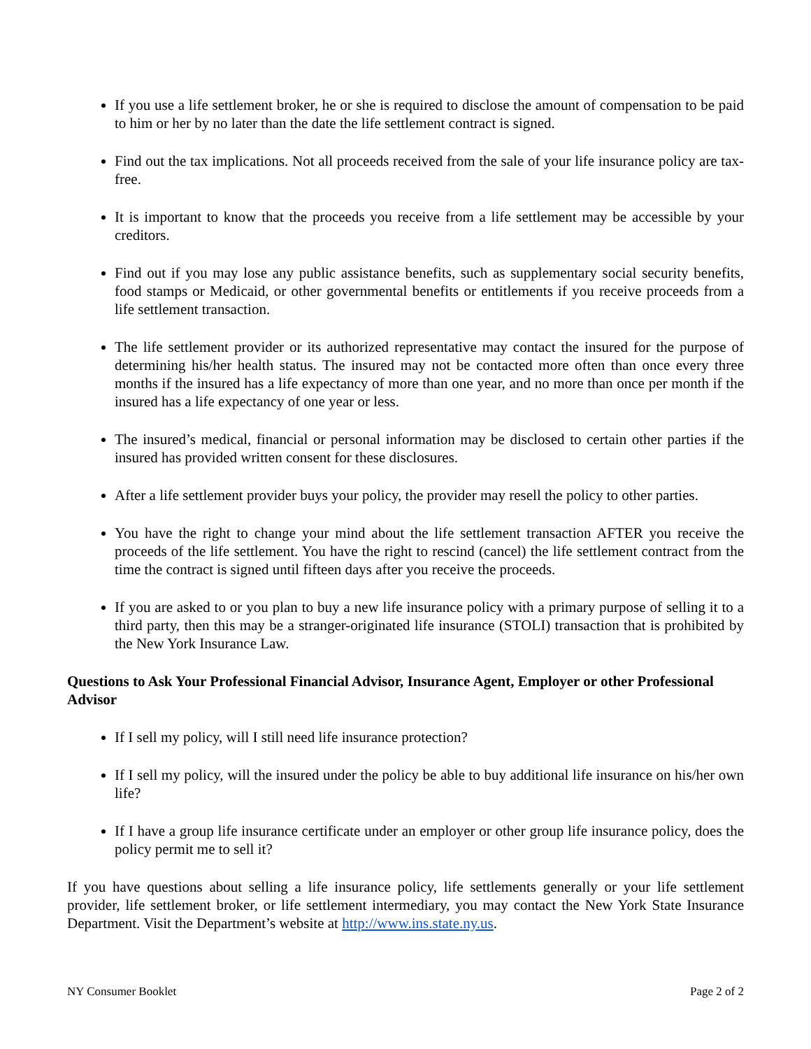If you use a life settlement broker, he or she is required to disclose the amount of compensation to be paid to him or her by no later than the date the life settlement contract is signed.
Find out the tax implications. Not all proceeds received from the sale of your life insurance policy are tax-free.
It is important to know that the proceeds you receive from a life settlement may be accessible by your creditors.
Find out if you may lose any public assistance benefits, such as supplementary social security benefits, food stamps or Medicaid, or other governmental benefits or entitlements if you receive proceeds from a life settlement transaction.
The life settlement provider or its authorized representative may contact the insured for the purpose of determining his/her health status. The insured may not be contacted more often than once every three months if the insured has a life expectancy of more than one year, and no more than once per month if the insured has a life expectancy of one year or less.
The insured’s medical, financial or personal information may be disclosed to certain other parties if the insured has provided written consent for these disclosures.
After a life settlement provider buys your policy, the provider may resell the policy to other parties.
You have the right to change your mind about the life settlement transaction AFTER you receive the proceeds of the life settlement. You have the right to rescind (cancel) the life settlement contract from the time the contract is signed until fifteen days after you receive the proceeds.
If you are asked to or you plan to buy a new life insurance policy with a primary purpose of selling it to a third party, then this may be a stranger-originated life insurance (STOLI) transaction that is prohibited by the New York Insurance Law.
Questions to Ask Your Professional Financial Advisor, Insurance Agent, Employer or other Professional Advisor
If I sell my policy, will I still need life insurance protection?
If I sell my policy, will the insured under the policy be able to buy additional life insurance on his/her own life?
If I have a group life insurance certificate under an employer or other group life insurance policy, does the policy permit me to sell it?
If you have questions about selling a life insurance policy, life settlements generally or your life settlement provider, life settlement broker, or life settlement intermediary, you may contact the New York State Insurance Department. Visit the Department’s website at http://www.ins.state.ny.us.
NY Consumer Booklet Page 2 of 2